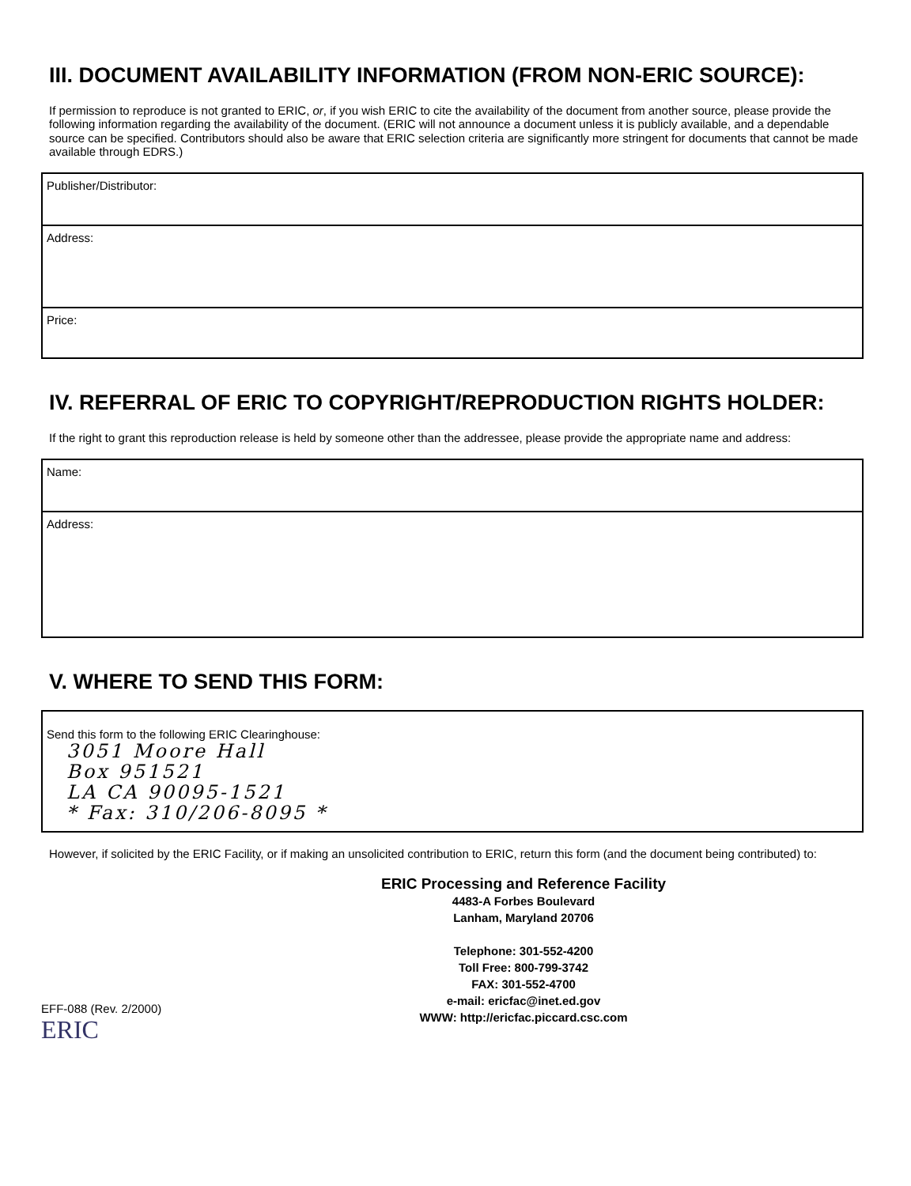III. DOCUMENT AVAILABILITY INFORMATION (FROM NON-ERIC SOURCE):
If permission to reproduce is not granted to ERIC, or, if you wish ERIC to cite the availability of the document from another source, please provide the following information regarding the availability of the document. (ERIC will not announce a document unless it is publicly available, and a dependable source can be specified. Contributors should also be aware that ERIC selection criteria are significantly more stringent for documents that cannot be made available through EDRS.)
Publisher/Distributor:
Address:
Price:
IV. REFERRAL OF ERIC TO COPYRIGHT/REPRODUCTION RIGHTS HOLDER:
If the right to grant this reproduction release is held by someone other than the addressee, please provide the appropriate name and address:
Name:
Address:
V. WHERE TO SEND THIS FORM:
Send this form to the following ERIC Clearinghouse:
3051 Moore Hall
Box 951521
LA CA 90095-1521
* Fax: 310/206-8095 *
However, if solicited by the ERIC Facility, or if making an unsolicited contribution to ERIC, return this form (and the document being contributed) to:
ERIC Processing and Reference Facility
4483-A Forbes Boulevard
Lanham, Maryland 20706
Telephone: 301-552-4200
Toll Free: 800-799-3742
FAX: 301-552-4700
e-mail: ericfac@inet.ed.gov
WWW: http://ericfac.piccard.csc.com
EFF-088 (Rev. 2/2000)
ERIC